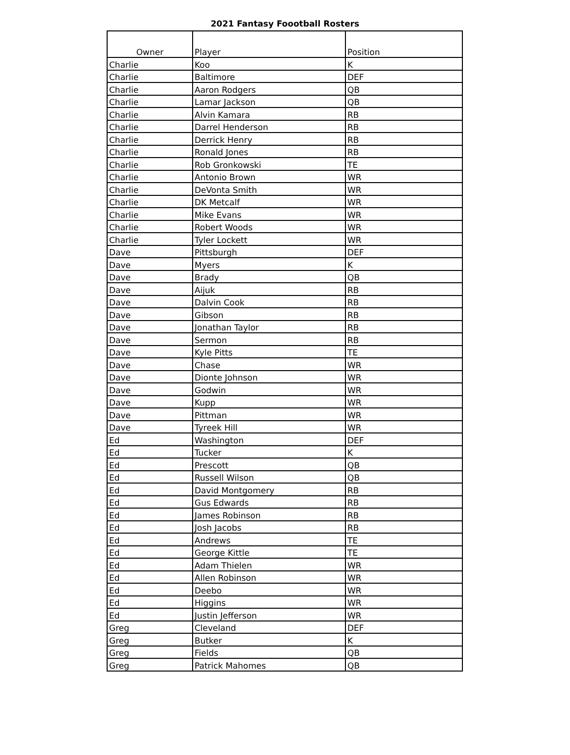2021 Fantasy Foootball Rosters
| Owner | Player | Position |
| --- | --- | --- |
| Charlie | Koo | K |
| Charlie | Baltimore | DEF |
| Charlie | Aaron Rodgers | QB |
| Charlie | Lamar Jackson | QB |
| Charlie | Alvin Kamara | RB |
| Charlie | Darrel Henderson | RB |
| Charlie | Derrick Henry | RB |
| Charlie | Ronald Jones | RB |
| Charlie | Rob Gronkowski | TE |
| Charlie | Antonio Brown | WR |
| Charlie | DeVonta Smith | WR |
| Charlie | DK Metcalf | WR |
| Charlie | Mike Evans | WR |
| Charlie | Robert Woods | WR |
| Charlie | Tyler Lockett | WR |
| Dave | Pittsburgh | DEF |
| Dave | Myers | K |
| Dave | Brady | QB |
| Dave | Aijuk | RB |
| Dave | Dalvin Cook | RB |
| Dave | Gibson | RB |
| Dave | Jonathan Taylor | RB |
| Dave | Sermon | RB |
| Dave | Kyle Pitts | TE |
| Dave | Chase | WR |
| Dave | Dionte Johnson | WR |
| Dave | Godwin | WR |
| Dave | Kupp | WR |
| Dave | Pittman | WR |
| Dave | Tyreek Hill | WR |
| Ed | Washington | DEF |
| Ed | Tucker | K |
| Ed | Prescott | QB |
| Ed | Russell Wilson | QB |
| Ed | David Montgomery | RB |
| Ed | Gus Edwards | RB |
| Ed | James Robinson | RB |
| Ed | Josh Jacobs | RB |
| Ed | Andrews | TE |
| Ed | George Kittle | TE |
| Ed | Adam Thielen | WR |
| Ed | Allen Robinson | WR |
| Ed | Deebo | WR |
| Ed | Higgins | WR |
| Ed | Justin Jefferson | WR |
| Greg | Cleveland | DEF |
| Greg | Butker | K |
| Greg | Fields | QB |
| Greg | Patrick Mahomes | QB |